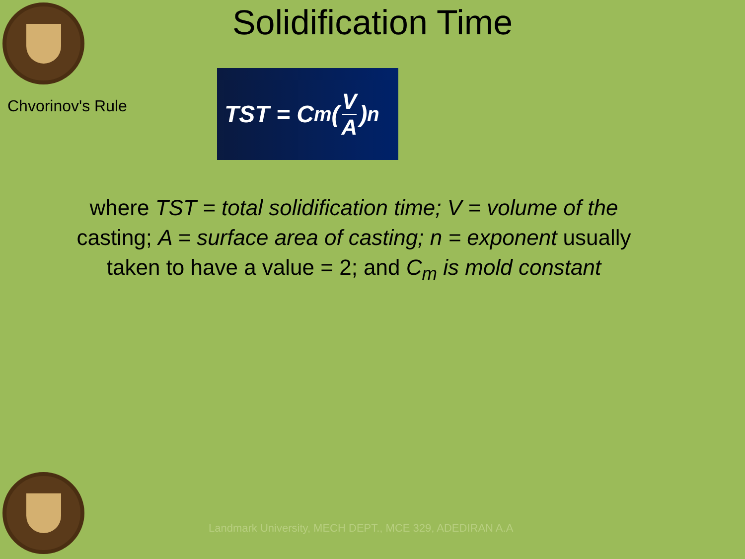Solidification Time
Chvorinov's Rule
TST = C<sub>m</sub>(V A)<sup>n</sup>
where TST = total solidification time; V = volume of the casting; A = surface area of casting; n = exponent usually taken to have a value = 2; and C<sub>m</sub> is mold constant
Landmark University, MECH DEPT., MCE 329, ADEDIRAN A.A